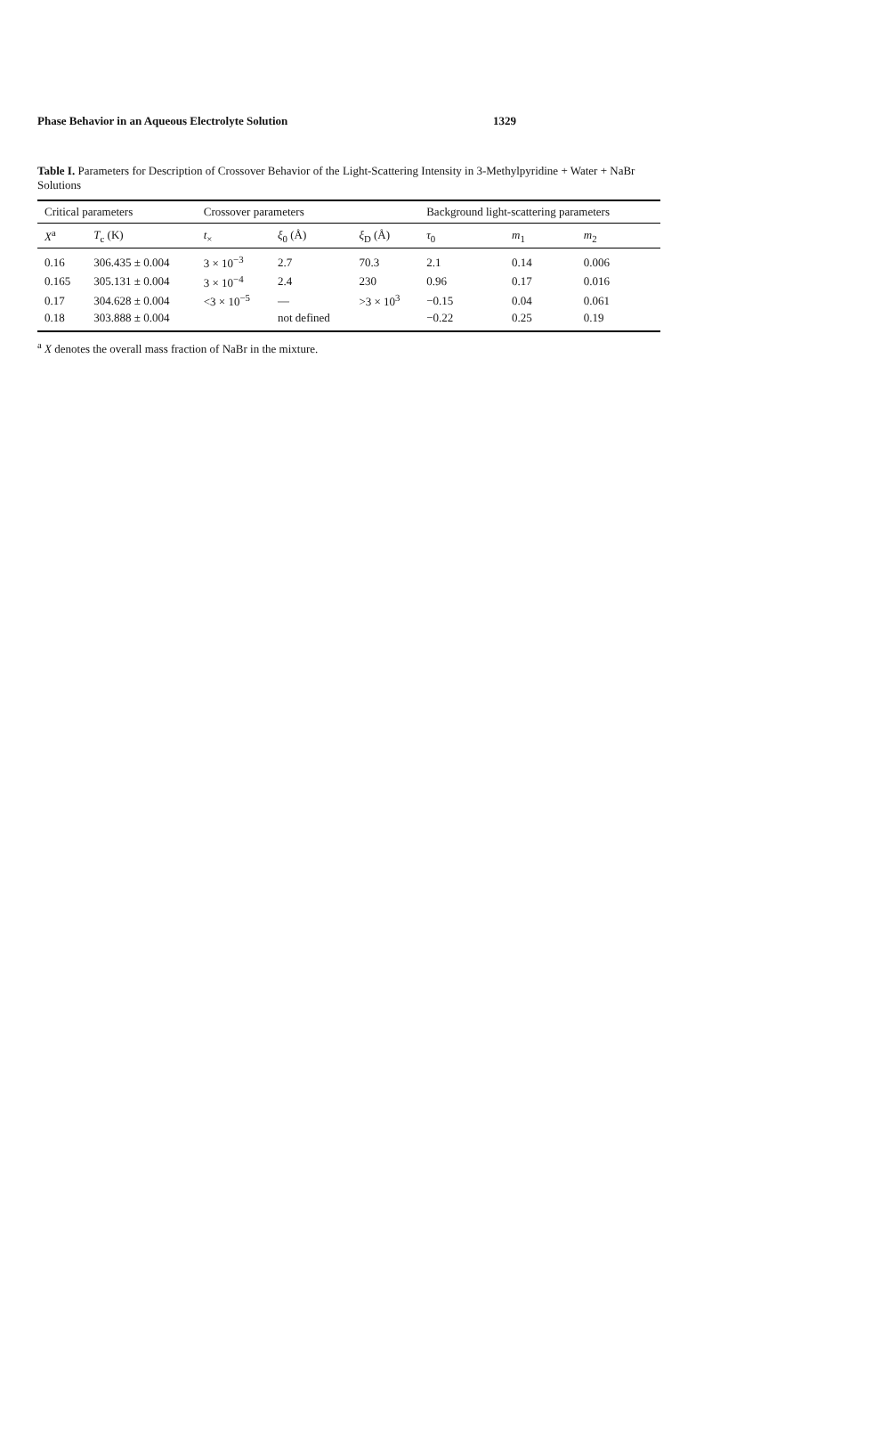Phase Behavior in an Aqueous Electrolyte Solution 1329
Table I. Parameters for Description of Crossover Behavior of the Light-Scattering Intensity in 3-Methylpyridine + Water + NaBr Solutions
| Critical parameters | | Crossover parameters | | | Background light-scattering parameters | | |
| --- | --- | --- | --- | --- | --- | --- | --- |
| X<sup>a</sup> | T<sub>c</sub> (K) | t<sub>×</sub> | ξ<sub>0</sub> (Å) | ξ<sub>D</sub> (Å) | τ<sub>0</sub> | m<sub>1</sub> | m<sub>2</sub> |
| 0.16 | 306.435 ± 0.004 | 3 × 10<sup>−3</sup> | 2.7 | 70.3 | 2.1 | 0.14 | 0.006 |
| 0.165 | 305.131 ± 0.004 | 3 × 10<sup>−4</sup> | 2.4 | 230 | 0.96 | 0.17 | 0.016 |
| 0.17 | 304.628 ± 0.004 | <3 × 10<sup>−5</sup> | — | >3 × 10<sup>3</sup> | −0.15 | 0.04 | 0.061 |
| 0.18 | 303.888 ± 0.004 | | not defined | | −0.22 | 0.25 | 0.19 |
<sup>a</sup> X denotes the overall mass fraction of NaBr in the mixture.